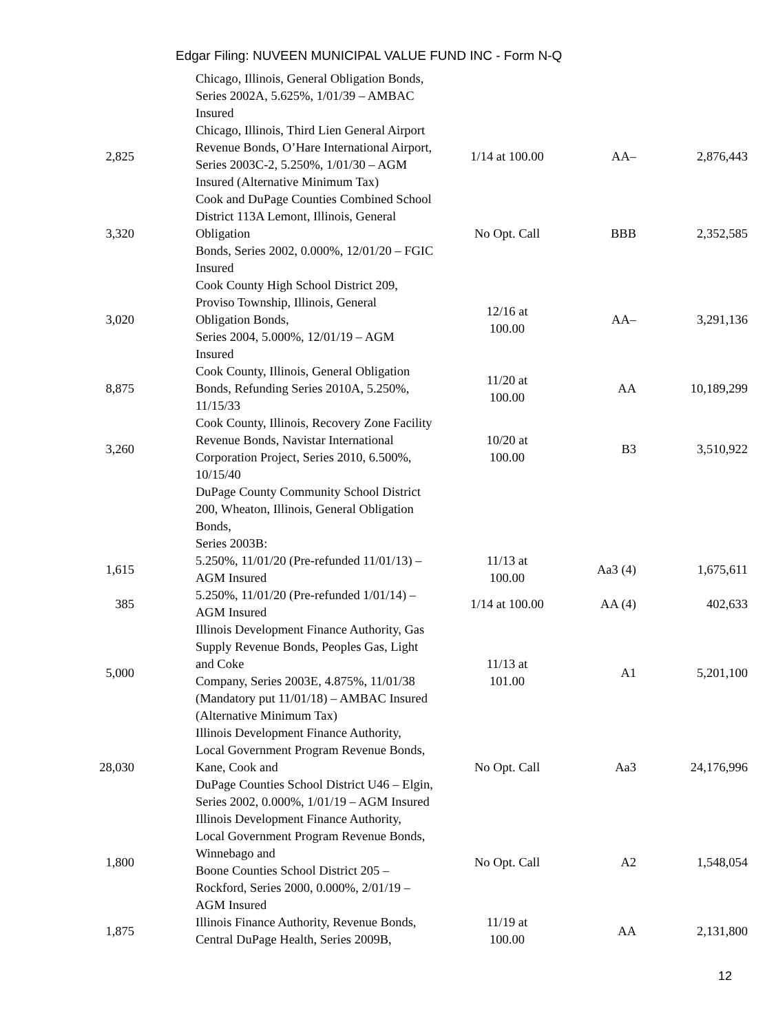Edgar Filing: NUVEEN MUNICIPAL VALUE FUND INC - Form N-Q
| | Chicago, Illinois, General Obligation Bonds, Series 2002A, 5.625%, 1/01/39 – AMBAC Insured | | | |
| 2,825 | Chicago, Illinois, Third Lien General Airport Revenue Bonds, O’Hare International Airport, Series 2003C-2, 5.250%, 1/01/30 – AGM Insured (Alternative Minimum Tax) | 1/14 at 100.00 | AA– | 2,876,443 |
| 3,320 | Cook and DuPage Counties Combined School District 113A Lemont, Illinois, General Obligation Bonds, Series 2002, 0.000%, 12/01/20 – FGIC Insured | No Opt. Call | BBB | 2,352,585 |
| 3,020 | Cook County High School District 209, Proviso Township, Illinois, General Obligation Bonds, Series 2004, 5.000%, 12/01/19 – AGM Insured | 12/16 at 100.00 | AA– | 3,291,136 |
| 8,875 | Cook County, Illinois, General Obligation Bonds, Refunding Series 2010A, 5.250%, 11/15/33 | 11/20 at 100.00 | AA | 10,189,299 |
| 3,260 | Cook County, Illinois, Recovery Zone Facility Revenue Bonds, Navistar International Corporation Project, Series 2010, 6.500%, 10/15/40 | 10/20 at 100.00 | B3 | 3,510,922 |
| | DuPage County Community School District 200, Wheaton, Illinois, General Obligation Bonds, Series 2003B: | | | |
| 1,615 | 5.250%, 11/01/20 (Pre-refunded 11/01/13) – AGM Insured | 11/13 at 100.00 | Aa3 (4) | 1,675,611 |
| 385 | 5.250%, 11/01/20 (Pre-refunded 1/01/14) – AGM Insured | 1/14 at 100.00 | AA (4) | 402,633 |
| 5,000 | Illinois Development Finance Authority, Gas Supply Revenue Bonds, Peoples Gas, Light and Coke Company, Series 2003E, 4.875%, 11/01/38 (Mandatory put 11/01/18) – AMBAC Insured (Alternative Minimum Tax) | 11/13 at 101.00 | A1 | 5,201,100 |
| 28,030 | Illinois Development Finance Authority, Local Government Program Revenue Bonds, Kane, Cook and DuPage Counties School District U46 – Elgin, Series 2002, 0.000%, 1/01/19 – AGM Insured | No Opt. Call | Aa3 | 24,176,996 |
| 1,800 | Illinois Development Finance Authority, Local Government Program Revenue Bonds, Winnebago and Boone Counties School District 205 – Rockford, Series 2000, 0.000%, 2/01/19 – AGM Insured | No Opt. Call | A2 | 1,548,054 |
| 1,875 | Illinois Finance Authority, Revenue Bonds, Central DuPage Health, Series 2009B, | 11/19 at 100.00 | AA | 2,131,800 |
12